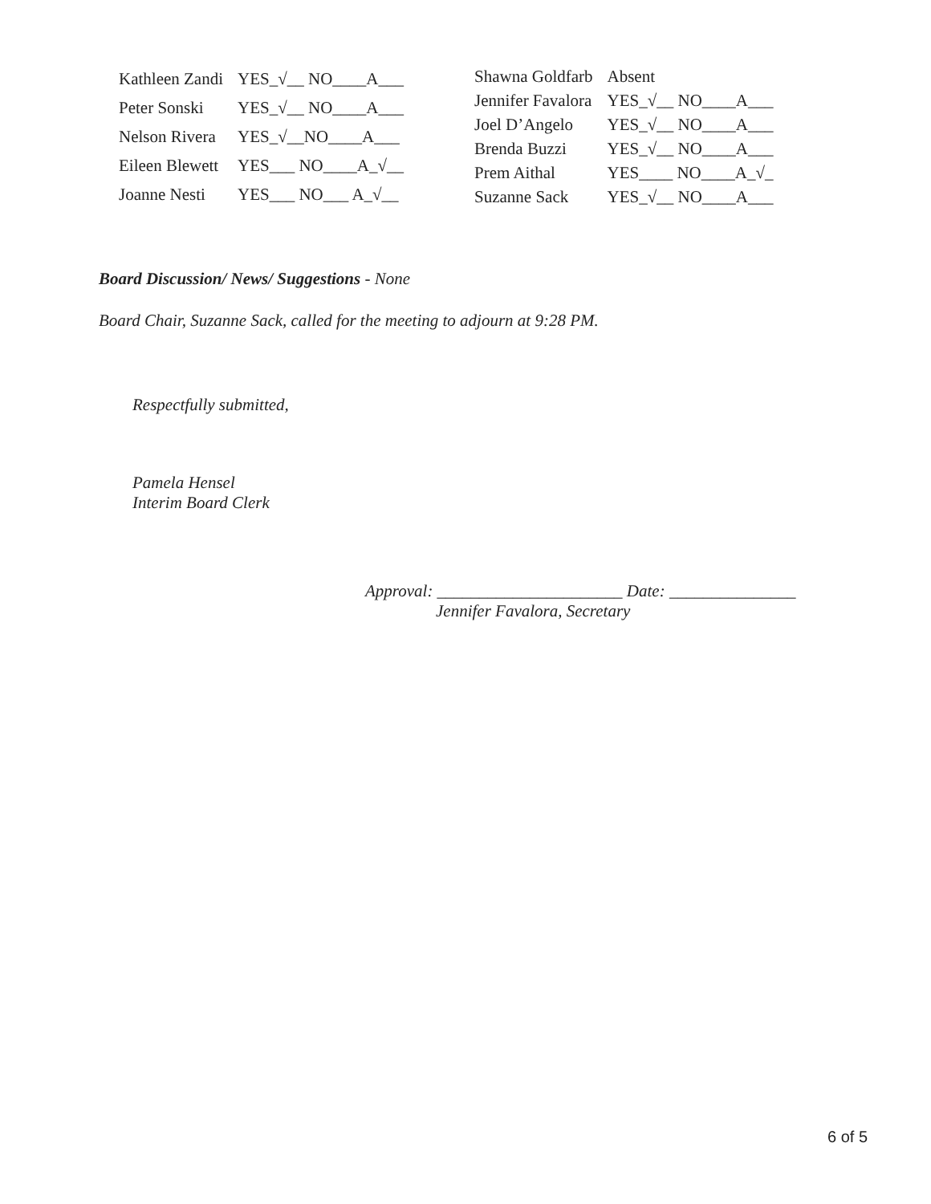| Kathleen Zandi | YES_√__ NO____A___ |
| Peter Sonski | YES_√__ NO____A___ |
| Nelson Rivera | YES_√__NO____A___ |
| Eileen Blewett | YES___ NO____A_√__ |
| Joanne Nesti | YES___ NO___ A_√__ |
| Shawna Goldfarb | Absent |
| Jennifer Favalora | YES_√__ NO____A___ |
| Joel D’Angelo | YES_√__ NO____A___ |
| Brenda Buzzi | YES_√__ NO____A___ |
| Prem Aithal | YES____ NO____A_√_ |
| Suzanne Sack | YES_√__ NO____A___ |
Board Discussion/ News/ Suggestions - None
Board Chair, Suzanne Sack, called for the meeting to adjourn at 9:28 PM.
Respectfully submitted,
Pamela Hensel
Interim Board Clerk
Approval: ______________________ Date: _______________
Jennifer Favalora, Secretary
6 of 5